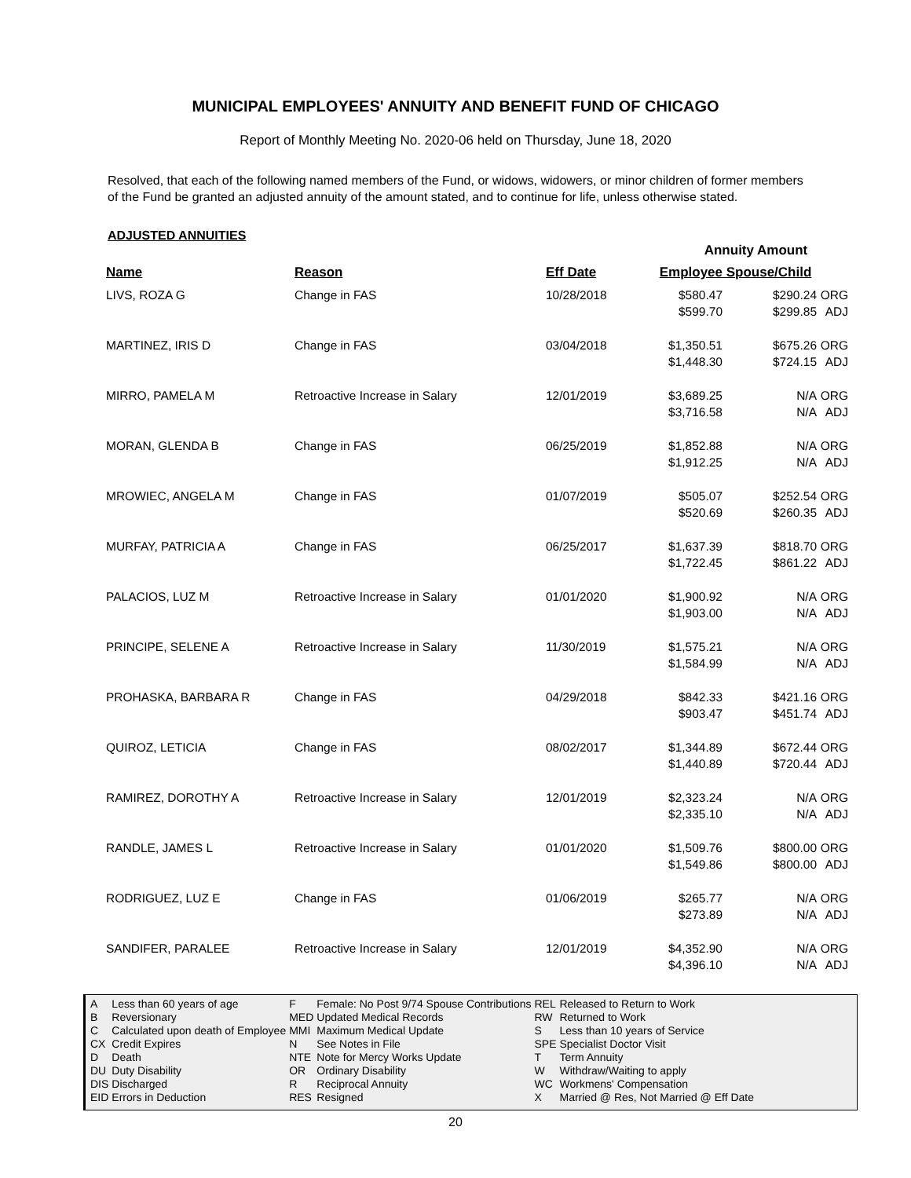MUNICIPAL EMPLOYEES' ANNUITY AND BENEFIT FUND OF CHICAGO
Report of Monthly Meeting No. 2020-06 held on Thursday, June 18, 2020
Resolved, that each of the following named members of the Fund, or widows, widowers, or minor children of former members of the Fund be granted an adjusted annuity of the amount stated, and to continue for life, unless otherwise stated.
ADJUSTED ANNUITIES
| | | | Annuity Amount | | |
| --- | --- | --- | --- | --- | --- |
| Name | Reason | Eff Date | Employee | Spouse/Child | |
| LIVS, ROZA G | Change in FAS | 10/28/2018 | $580.47 $599.70 | $290.24 $299.85 | ORG ADJ |
| MARTINEZ, IRIS D | Change in FAS | 03/04/2018 | $1,350.51 $1,448.30 | $675.26 $724.15 | ORG ADJ |
| MIRRO, PAMELA M | Retroactive Increase in Salary | 12/01/2019 | $3,689.25 $3,716.58 | N/A N/A | ORG ADJ |
| MORAN, GLENDA B | Change in FAS | 06/25/2019 | $1,852.88 $1,912.25 | N/A N/A | ORG ADJ |
| MROWIEC, ANGELA M | Change in FAS | 01/07/2019 | $505.07 $520.69 | $252.54 $260.35 | ORG ADJ |
| MURFAY, PATRICIA A | Change in FAS | 06/25/2017 | $1,637.39 $1,722.45 | $818.70 $861.22 | ORG ADJ |
| PALACIOS, LUZ M | Retroactive Increase in Salary | 01/01/2020 | $1,900.92 $1,903.00 | N/A N/A | ORG ADJ |
| PRINCIPE, SELENE A | Retroactive Increase in Salary | 11/30/2019 | $1,575.21 $1,584.99 | N/A N/A | ORG ADJ |
| PROHASKA, BARBARA R | Change in FAS | 04/29/2018 | $842.33 $903.47 | $421.16 $451.74 | ORG ADJ |
| QUIROZ, LETICIA | Change in FAS | 08/02/2017 | $1,344.89 $1,440.89 | $672.44 $720.44 | ORG ADJ |
| RAMIREZ, DOROTHY A | Retroactive Increase in Salary | 12/01/2019 | $2,323.24 $2,335.10 | N/A N/A | ORG ADJ |
| RANDLE, JAMES L | Retroactive Increase in Salary | 01/01/2020 | $1,509.76 $1,549.86 | $800.00 $800.00 | ORG ADJ |
| RODRIGUEZ, LUZ E | Change in FAS | 01/06/2019 | $265.77 $273.89 | N/A N/A | ORG ADJ |
| SANDIFER, PARALEE | Retroactive Increase in Salary | 12/01/2019 | $4,352.90 $4,396.10 | N/A N/A | ORG ADJ |
| A | Less than 60 years of age | F | Female: No Post 9/74 Spouse Contributions | REL | Released to Return to Work |
| B | Reversionary | MED | Updated Medical Records | RW | Returned to Work |
| C | Calculated upon death of Employee | MMI | Maximum Medical Update | S | Less than 10 years of Service |
| CX | Credit Expires | N | See Notes in File | SPE | Specialist Doctor Visit |
| D | Death | NTE | Note for Mercy Works Update | T | Term Annuity |
| DU | Duty Disability | OR | Ordinary Disability | W | Withdraw/Waiting to apply |
| DIS | Discharged | R | Reciprocal Annuity | WC | Workmens' Compensation |
| EID | Errors in Deduction | RES | Resigned | X | Married @ Res, Not Married @ Eff Date |
20